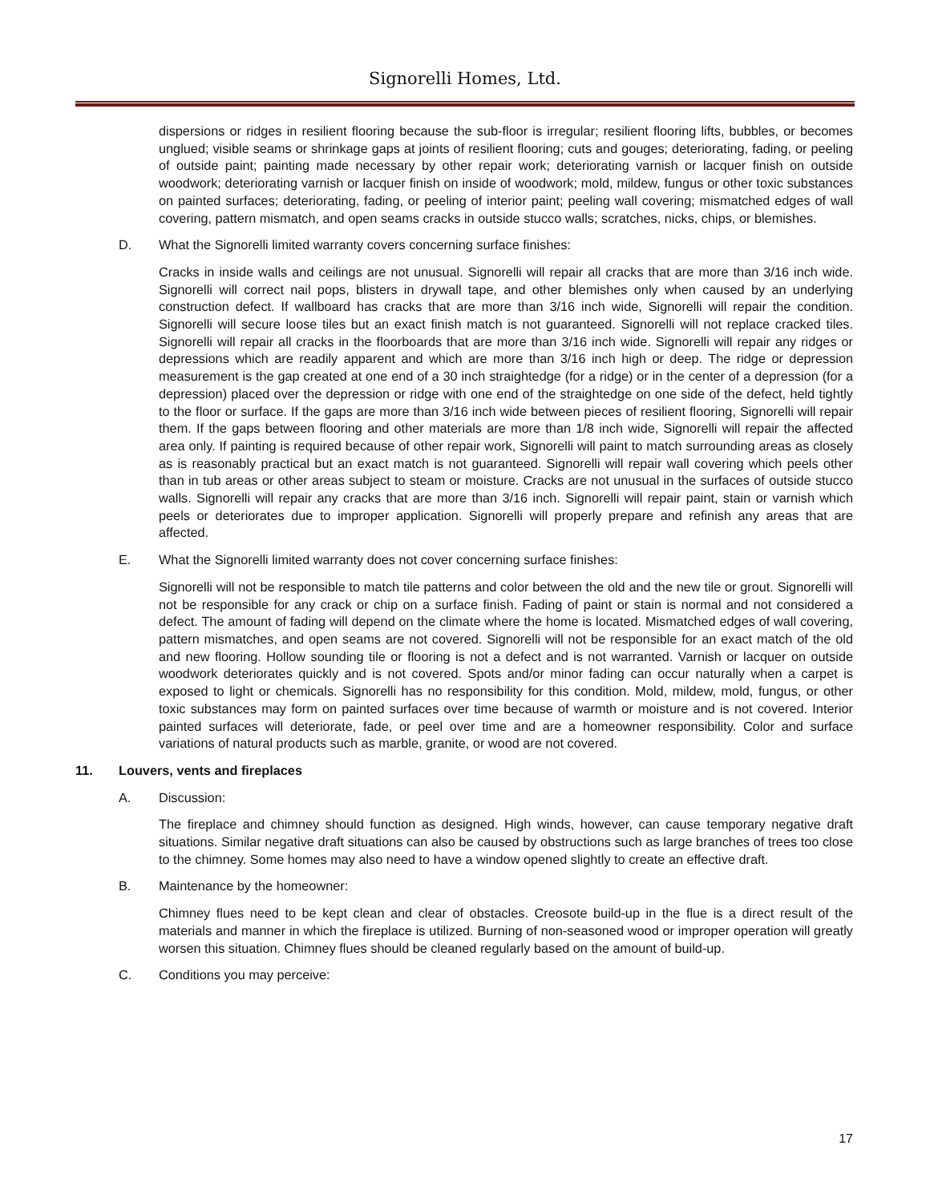Signorelli Homes, Ltd.
dispersions or ridges in resilient flooring because the sub-floor is irregular; resilient flooring lifts, bubbles, or becomes unglued; visible seams or shrinkage gaps at joints of resilient flooring; cuts and gouges; deteriorating, fading, or peeling of outside paint; painting made necessary by other repair work; deteriorating varnish or lacquer finish on outside woodwork; deteriorating varnish or lacquer finish on inside of woodwork; mold, mildew, fungus or other toxic substances on painted surfaces; deteriorating, fading, or peeling of interior paint; peeling wall covering; mismatched edges of wall covering, pattern mismatch, and open seams cracks in outside stucco walls; scratches, nicks, chips, or blemishes.
D. What the Signorelli limited warranty covers concerning surface finishes:
Cracks in inside walls and ceilings are not unusual. Signorelli will repair all cracks that are more than 3/16 inch wide. Signorelli will correct nail pops, blisters in drywall tape, and other blemishes only when caused by an underlying construction defect. If wallboard has cracks that are more than 3/16 inch wide, Signorelli will repair the condition. Signorelli will secure loose tiles but an exact finish match is not guaranteed. Signorelli will not replace cracked tiles. Signorelli will repair all cracks in the floorboards that are more than 3/16 inch wide. Signorelli will repair any ridges or depressions which are readily apparent and which are more than 3/16 inch high or deep. The ridge or depression measurement is the gap created at one end of a 30 inch straightedge (for a ridge) or in the center of a depression (for a depression) placed over the depression or ridge with one end of the straightedge on one side of the defect, held tightly to the floor or surface. If the gaps are more than 3/16 inch wide between pieces of resilient flooring, Signorelli will repair them. If the gaps between flooring and other materials are more than 1/8 inch wide, Signorelli will repair the affected area only. If painting is required because of other repair work, Signorelli will paint to match surrounding areas as closely as is reasonably practical but an exact match is not guaranteed. Signorelli will repair wall covering which peels other than in tub areas or other areas subject to steam or moisture. Cracks are not unusual in the surfaces of outside stucco walls. Signorelli will repair any cracks that are more than 3/16 inch. Signorelli will repair paint, stain or varnish which peels or deteriorates due to improper application. Signorelli will properly prepare and refinish any areas that are affected.
E. What the Signorelli limited warranty does not cover concerning surface finishes:
Signorelli will not be responsible to match tile patterns and color between the old and the new tile or grout. Signorelli will not be responsible for any crack or chip on a surface finish. Fading of paint or stain is normal and not considered a defect. The amount of fading will depend on the climate where the home is located. Mismatched edges of wall covering, pattern mismatches, and open seams are not covered. Signorelli will not be responsible for an exact match of the old and new flooring. Hollow sounding tile or flooring is not a defect and is not warranted. Varnish or lacquer on outside woodwork deteriorates quickly and is not covered. Spots and/or minor fading can occur naturally when a carpet is exposed to light or chemicals. Signorelli has no responsibility for this condition. Mold, mildew, mold, fungus, or other toxic substances may form on painted surfaces over time because of warmth or moisture and is not covered. Interior painted surfaces will deteriorate, fade, or peel over time and are a homeowner responsibility. Color and surface variations of natural products such as marble, granite, or wood are not covered.
11. Louvers, vents and fireplaces
A. Discussion:
The fireplace and chimney should function as designed. High winds, however, can cause temporary negative draft situations. Similar negative draft situations can also be caused by obstructions such as large branches of trees too close to the chimney. Some homes may also need to have a window opened slightly to create an effective draft.
B. Maintenance by the homeowner:
Chimney flues need to be kept clean and clear of obstacles. Creosote build-up in the flue is a direct result of the materials and manner in which the fireplace is utilized. Burning of non-seasoned wood or improper operation will greatly worsen this situation. Chimney flues should be cleaned regularly based on the amount of build-up.
C. Conditions you may perceive:
17